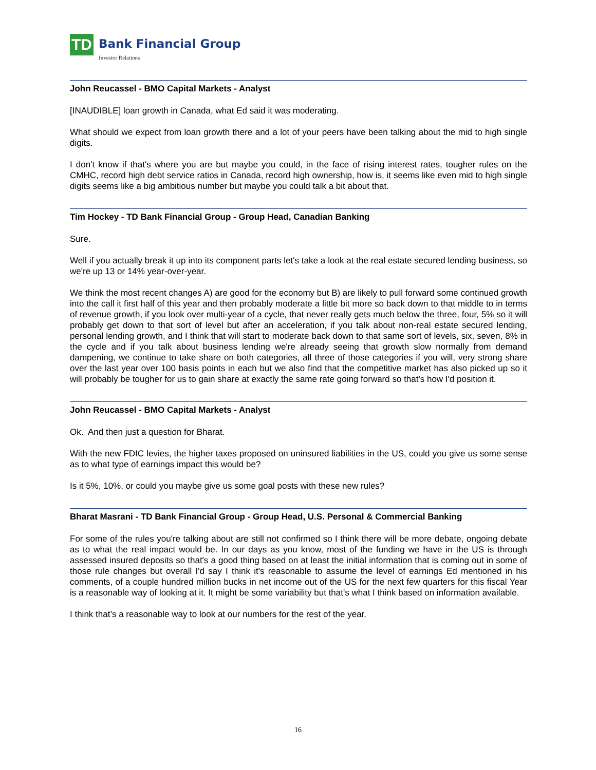TD
Bank Financial Group
Investor Relations
John Reucassel - BMO Capital Markets - Analyst
[INAUDIBLE] loan growth in Canada, what Ed said it was moderating.
What should we expect from loan growth there and a lot of your peers have been talking about the mid to high single digits.
I don't know if that's where you are but maybe you could, in the face of rising interest rates, tougher rules on the CMHC, record high debt service ratios in Canada, record high ownership, how is, it seems like even mid to high single digits seems like a big ambitious number but maybe you could talk a bit about that.
Tim Hockey - TD Bank Financial Group - Group Head, Canadian Banking
Sure.
Well if you actually break it up into its component parts let's take a look at the real estate secured lending business, so we're up 13 or 14% year-over-year.
We think the most recent changes A) are good for the economy but B) are likely to pull forward some continued growth into the call it first half of this year and then probably moderate a little bit more so back down to that middle to in terms of revenue growth, if you look over multi-year of a cycle, that never really gets much below the three, four, 5% so it will probably get down to that sort of level but after an acceleration, if you talk about non-real estate secured lending, personal lending growth, and I think that will start to moderate back down to that same sort of levels, six, seven, 8% in the cycle and if you talk about business lending we're already seeing that growth slow normally from demand dampening, we continue to take share on both categories, all three of those categories if you will, very strong share over the last year over 100 basis points in each but we also find that the competitive market has also picked up so it will probably be tougher for us to gain share at exactly the same rate going forward so that's how I'd position it.
John Reucassel - BMO Capital Markets - Analyst
Ok. And then just a question for Bharat.
With the new FDIC levies, the higher taxes proposed on uninsured liabilities in the US, could you give us some sense as to what type of earnings impact this would be?
Is it 5%, 10%, or could you maybe give us some goal posts with these new rules?
Bharat Masrani - TD Bank Financial Group - Group Head, U.S. Personal & Commercial Banking
For some of the rules you're talking about are still not confirmed so I think there will be more debate, ongoing debate as to what the real impact would be. In our days as you know, most of the funding we have in the US is through assessed insured deposits so that's a good thing based on at least the initial information that is coming out in some of those rule changes but overall I'd say I think it's reasonable to assume the level of earnings Ed mentioned in his comments, of a couple hundred million bucks in net income out of the US for the next few quarters for this fiscal Year is a reasonable way of looking at it. It might be some variability but that's what I think based on information available.
I think that’s a reasonable way to look at our numbers for the rest of the year.
16